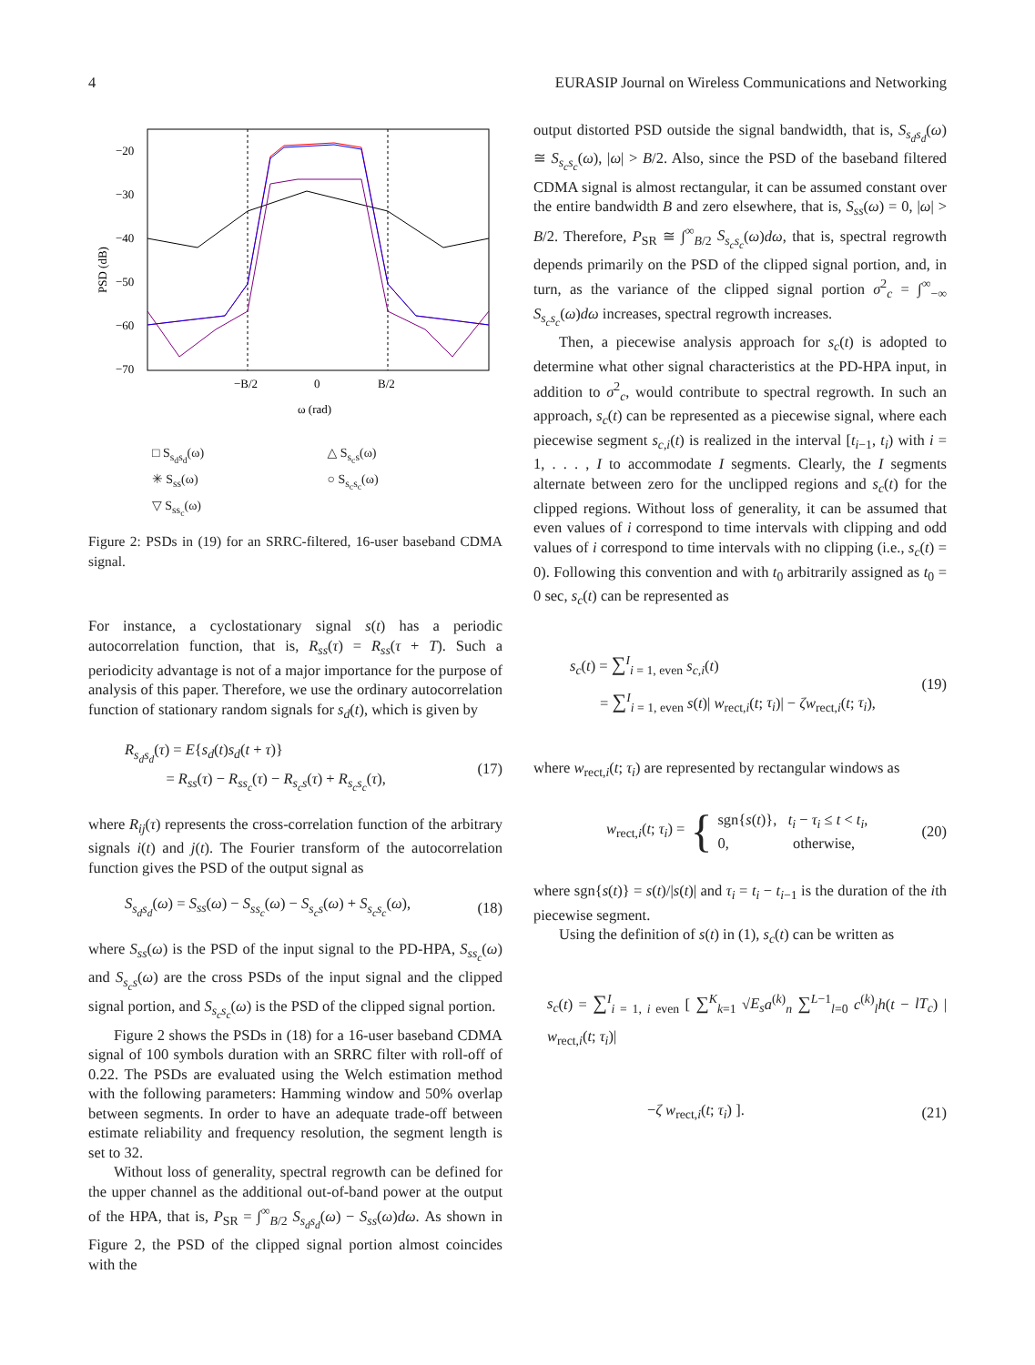4 EURASIP Journal on Wireless Communications and Networking
−20
−30
−40
−50
−60
−70
−B/2
0
B/2
ω (rad)
PSD (dB)
□ S<sub>s<sub>d</sub>s<sub>d</sub></sub>(ω) △ S<sub>s<sub>c</sub>s</sub>(ω) ✳ S<sub>ss</sub>(ω) ○ S<sub>s<sub>c</sub>s<sub>c</sub></sub>(ω) ▽ S<sub>ss<sub>c</sub></sub>(ω)
Figure 2: PSDs in (19) for an SRRC-filtered, 16-user baseband CDMA signal.
For instance, a cyclostationary signal s(t) has a periodic autocorrelation function, that is, R<sub>ss</sub>(τ) = R<sub>ss</sub>(τ + T). Such a periodicity advantage is not of a major importance for the purpose of analysis of this paper. Therefore, we use the ordinary autocorrelation function of stationary random signals for s<sub>d</sub>(t), which is given by
R<sub>s<sub>d</sub>s<sub>d</sub></sub>(τ) = E{s<sub>d</sub>(t)s<sub>d</sub>(t + τ)}
= R<sub>ss</sub>(τ) − R<sub>ss<sub>c</sub></sub>(τ) − R<sub>s<sub>c</sub>s</sub>(τ) + R<sub>s<sub>c</sub>s<sub>c</sub></sub>(τ),
(17)
where R<sub>ij</sub>(τ) represents the cross-correlation function of the arbitrary signals i(t) and j(t). The Fourier transform of the autocorrelation function gives the PSD of the output signal as
S<sub>s<sub>d</sub>s<sub>d</sub></sub>(ω) = S<sub>ss</sub>(ω) − S<sub>ss<sub>c</sub></sub>(ω) − S<sub>s<sub>c</sub>s</sub>(ω) + S<sub>s<sub>c</sub>s<sub>c</sub></sub>(ω), (18)
where S<sub>ss</sub>(ω) is the PSD of the input signal to the PD-HPA, S<sub>ss<sub>c</sub></sub>(ω) and S<sub>s<sub>c</sub>s</sub>(ω) are the cross PSDs of the input signal and the clipped signal portion, and S<sub>s<sub>c</sub>s<sub>c</sub></sub>(ω) is the PSD of the clipped signal portion.
Figure 2 shows the PSDs in (18) for a 16-user baseband CDMA signal of 100 symbols duration with an SRRC filter with roll-off of 0.22. The PSDs are evaluated using the Welch estimation method with the following parameters: Hamming window and 50% overlap between segments. In order to have an adequate trade-off between estimate reliability and frequency resolution, the segment length is set to 32.
Without loss of generality, spectral regrowth can be defined for the upper channel as the additional out-of-band power at the output of the HPA, that is, P<sub>SR</sub> = ∫<sup>∞</sup><sub>B/2</sub> S<sub>s<sub>d</sub>s<sub>d</sub></sub>(ω) − S<sub>ss</sub>(ω)dω. As shown in Figure 2, the PSD of the clipped signal portion almost coincides with the
output distorted PSD outside the signal bandwidth, that is, S<sub>s<sub>d</sub>s<sub>d</sub></sub>(ω) ≅ S<sub>s<sub>c</sub>s<sub>c</sub></sub>(ω), |ω| > B/2. Also, since the PSD of the baseband filtered CDMA signal is almost rectangular, it can be assumed constant over the entire bandwidth B and zero elsewhere, that is, S<sub>ss</sub>(ω) = 0, |ω| > B/2. Therefore, P<sub>SR</sub> ≅ ∫<sup>∞</sup><sub>B/2</sub> S<sub>s<sub>c</sub>s<sub>c</sub></sub>(ω)dω, that is, spectral regrowth depends primarily on the PSD of the clipped signal portion, and, in turn, as the variance of the clipped signal portion σ<sup>2</sup><sub>c</sub> = ∫<sup>∞</sup><sub>−∞</sub> S<sub>s<sub>c</sub>s<sub>c</sub></sub>(ω)dω increases, spectral regrowth increases.
Then, a piecewise analysis approach for s<sub>c</sub>(t) is adopted to determine what other signal characteristics at the PD-HPA input, in addition to σ<sup>2</sup><sub>c</sub>, would contribute to spectral regrowth. In such an approach, s<sub>c</sub>(t) can be represented as a piecewise signal, where each piecewise segment s<sub>c,i</sub>(t) is realized in the interval [t<sub>i−1</sub>, t<sub>i</sub>) with i = 1, . . . , I to accommodate I segments. Clearly, the I segments alternate between zero for the unclipped regions and s<sub>c</sub>(t) for the clipped regions. Without loss of generality, it can be assumed that even values of i correspond to time intervals with clipping and odd values of i correspond to time intervals with no clipping (i.e., s<sub>c</sub>(t) = 0). Following this convention and with t<sub>0</sub> arbitrarily assigned as t<sub>0</sub> = 0 sec, s<sub>c</sub>(t) can be represented as
s<sub>c</sub>(t) = ∑<sup>I</sup><sub>i = 1, even</sub> s<sub>c,i</sub>(t)
= ∑<sup>I</sup><sub>i = 1, even</sub> s(t)| w<sub>rect,i</sub>(t; τ<sub>i</sub>)| − ζw<sub>rect,i</sub>(t; τ<sub>i</sub>),
(19)
where w<sub>rect,i</sub>(t; τ<sub>i</sub>) are represented by rectangular windows as
w<sub>rect,i</sub>(t; τ<sub>i</sub>) = { sgn{s(t)}, t<sub>i</sub> − τ<sub>i</sub> ≤ t < t<sub>i</sub>,
0, otherwise,
(20)
where sgn{s(t)} = s(t)/|s(t)| and τ<sub>i</sub> = t<sub>i</sub> − t<sub>i−1</sub> is the duration of the ith piecewise segment.
Using the definition of s(t) in (1), s<sub>c</sub>(t) can be written as
s<sub>c</sub>(t) = ∑<sup>I</sup><sub>i = 1, i even</sub> [ ∑<sup>K</sup><sub>k=1</sub> √E<sub>s</sub> a<sup>(k)</sup><sub>n</sub> ∑<sup>L−1</sup><sub>l=0</sub> c<sup>(k)</sup><sub>l</sub>h(t − lT<sub>c</sub>) | w<sub>rect,i</sub>(t; τ<sub>i</sub>)|
−ζ w<sub>rect,i</sub>(t; τ<sub>i</sub>) ]. (21)